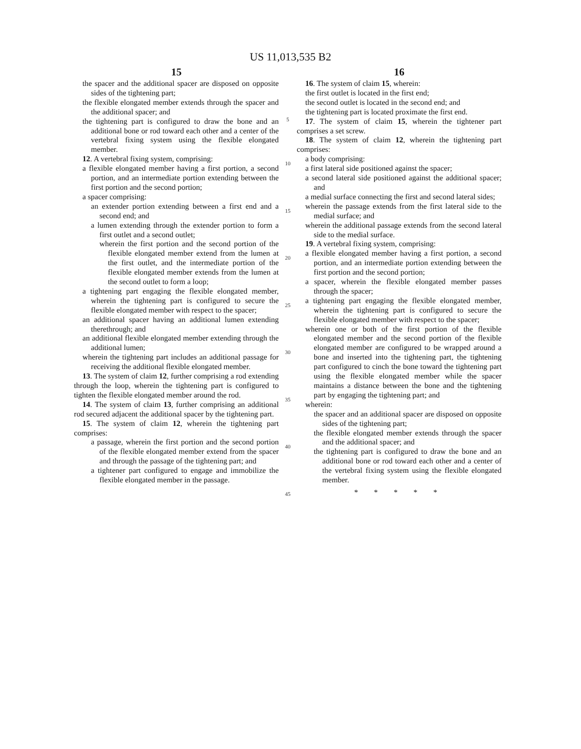US 11,013,535 B2
15
the spacer and the additional spacer are disposed on opposite sides of the tightening part;
the flexible elongated member extends through the spacer and the additional spacer; and
the tightening part is configured to draw the bone and an additional bone or rod toward each other and a center of the vertebral fixing system using the flexible elongated member.
12. A vertebral fixing system, comprising:
a flexible elongated member having a first portion, a second portion, and an intermediate portion extending between the first portion and the second portion;
a spacer comprising:
an extender portion extending between a first end and a second end; and
a lumen extending through the extender portion to form a first outlet and a second outlet;
wherein the first portion and the second portion of the flexible elongated member extend from the lumen at the first outlet, and the intermediate portion of the flexible elongated member extends from the lumen at the second outlet to form a loop;
a tightening part engaging the flexible elongated member, wherein the tightening part is configured to secure the flexible elongated member with respect to the spacer;
an additional spacer having an additional lumen extending therethrough; and
an additional flexible elongated member extending through the additional lumen;
wherein the tightening part includes an additional passage for receiving the additional flexible elongated member.
13. The system of claim 12, further comprising a rod extending through the loop, wherein the tightening part is configured to tighten the flexible elongated member around the rod.
14. The system of claim 13, further comprising an additional rod secured adjacent the additional spacer by the tightening part.
15. The system of claim 12, wherein the tightening part comprises:
a passage, wherein the first portion and the second portion of the flexible elongated member extend from the spacer and through the passage of the tightening part; and
a tightener part configured to engage and immobilize the flexible elongated member in the passage.
5
10
15
20
25
30
35
40
45
16
16. The system of claim 15, wherein:
the first outlet is located in the first end;
the second outlet is located in the second end; and
the tightening part is located proximate the first end.
17. The system of claim 15, wherein the tightener part comprises a set screw.
18. The system of claim 12, wherein the tightening part comprises:
a body comprising:
a first lateral side positioned against the spacer;
a second lateral side positioned against the additional spacer; and
a medial surface connecting the first and second lateral sides;
wherein the passage extends from the first lateral side to the medial surface; and
wherein the additional passage extends from the second lateral side to the medial surface.
19. A vertebral fixing system, comprising:
a flexible elongated member having a first portion, a second portion, and an intermediate portion extending between the first portion and the second portion;
a spacer, wherein the flexible elongated member passes through the spacer;
a tightening part engaging the flexible elongated member, wherein the tightening part is configured to secure the flexible elongated member with respect to the spacer;
wherein one or both of the first portion of the flexible elongated member and the second portion of the flexible elongated member are configured to be wrapped around a bone and inserted into the tightening part, the tightening part configured to cinch the bone toward the tightening part using the flexible elongated member while the spacer maintains a distance between the bone and the tightening part by engaging the tightening part; and
wherein:
the spacer and an additional spacer are disposed on opposite sides of the tightening part;
the flexible elongated member extends through the spacer and the additional spacer; and
the tightening part is configured to draw the bone and an additional bone or rod toward each other and a center of the vertebral fixing system using the flexible elongated member.
* * * * *